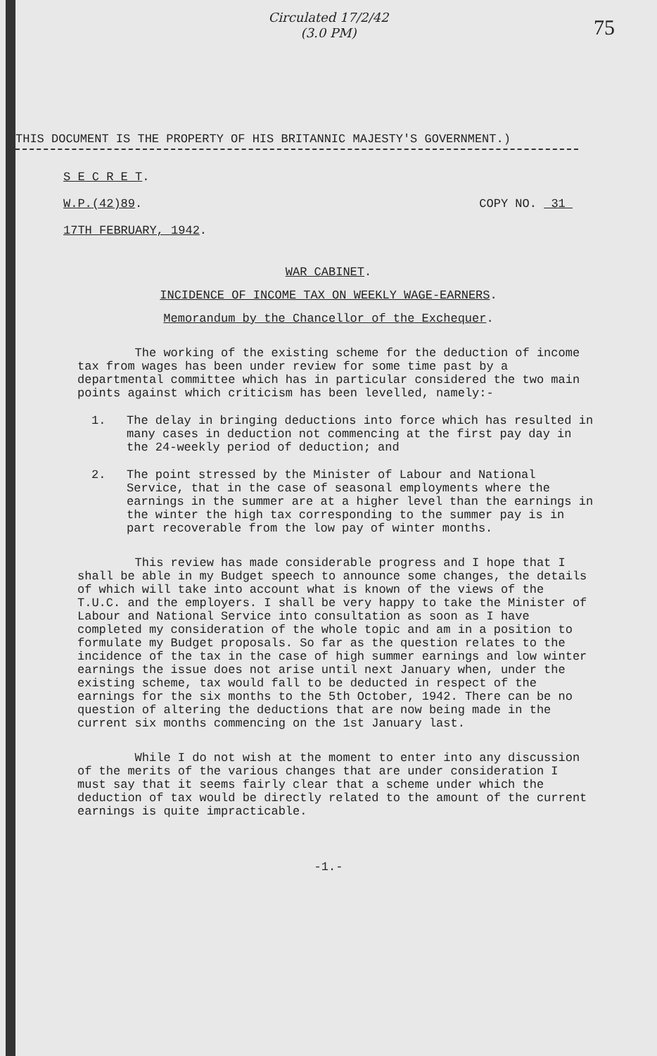Circulated 17/2/42
(3.0 PM)
75
THIS DOCUMENT IS THE PROPERTY OF HIS BRITANNIC MAJESTY'S GOVERNMENT.)
S E C R E T.
W.P.(42)89. COPY NO. 31
17TH FEBRUARY, 1942.
WAR CABINET.
INCIDENCE OF INCOME TAX ON WEEKLY WAGE-EARNERS.
Memorandum by the Chancellor of the Exchequer.
The working of the existing scheme for the deduction of income tax from wages has been under review for some time past by a departmental committee which has in particular considered the two main points against which criticism has been levelled, namely:-
1. The delay in bringing deductions into force which has resulted in many cases in deduction not commencing at the first pay day in the 24-weekly period of deduction; and
2. The point stressed by the Minister of Labour and National Service, that in the case of seasonal employments where the earnings in the summer are at a higher level than the earnings in the winter the high tax corresponding to the summer pay is in part recoverable from the low pay of winter months.
This review has made considerable progress and I hope that I shall be able in my Budget speech to announce some changes, the details of which will take into account what is known of the views of the T.U.C. and the employers. I shall be very happy to take the Minister of Labour and National Service into consultation as soon as I have completed my consideration of the whole topic and am in a position to formulate my Budget proposals. So far as the question relates to the incidence of the tax in the case of high summer earnings and low winter earnings the issue does not arise until next January when, under the existing scheme, tax would fall to be deducted in respect of the earnings for the six months to the 5th October, 1942. There can be no question of altering the deductions that are now being made in the current six months commencing on the 1st January last.
While I do not wish at the moment to enter into any discussion of the merits of the various changes that are under consideration I must say that it seems fairly clear that a scheme under which the deduction of tax would be directly related to the amount of the current earnings is quite impracticable.
-1.-